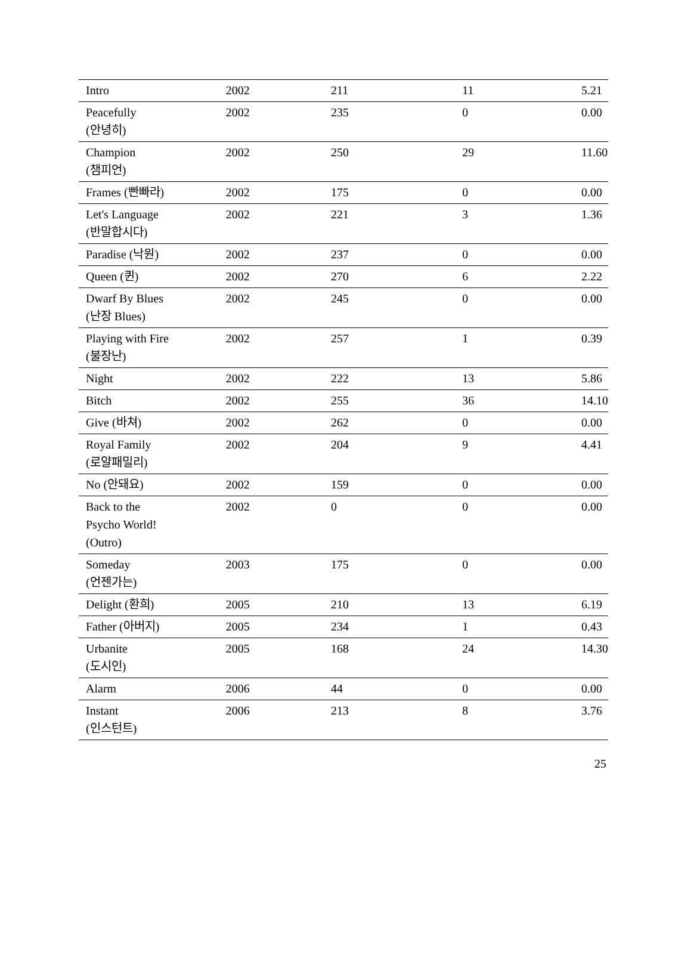| Intro | 2002 | 211 | 11 | 5.21 |
| Peacefully (안녕히) | 2002 | 235 | 0 | 0.00 |
| Champion (챔피언) | 2002 | 250 | 29 | 11.60 |
| Frames (빤빠라) | 2002 | 175 | 0 | 0.00 |
| Let's Language (반말합시다) | 2002 | 221 | 3 | 1.36 |
| Paradise (낙원) | 2002 | 237 | 0 | 0.00 |
| Queen (퀸) | 2002 | 270 | 6 | 2.22 |
| Dwarf By Blues (난장 Blues) | 2002 | 245 | 0 | 0.00 |
| Playing with Fire (불장난) | 2002 | 257 | 1 | 0.39 |
| Night | 2002 | 222 | 13 | 5.86 |
| Bitch | 2002 | 255 | 36 | 14.10 |
| Give (바쳐) | 2002 | 262 | 0 | 0.00 |
| Royal Family (로얄패밀리) | 2002 | 204 | 9 | 4.41 |
| No (안돼요) | 2002 | 159 | 0 | 0.00 |
| Back to the Psycho World! (Outro) | 2002 | 0 | 0 | 0.00 |
| Someday (언젠가는) | 2003 | 175 | 0 | 0.00 |
| Delight (환희) | 2005 | 210 | 13 | 6.19 |
| Father (아버지) | 2005 | 234 | 1 | 0.43 |
| Urbanite (도시인) | 2005 | 168 | 24 | 14.30 |
| Alarm | 2006 | 44 | 0 | 0.00 |
| Instant (인스턴트) | 2006 | 213 | 8 | 3.76 |
25